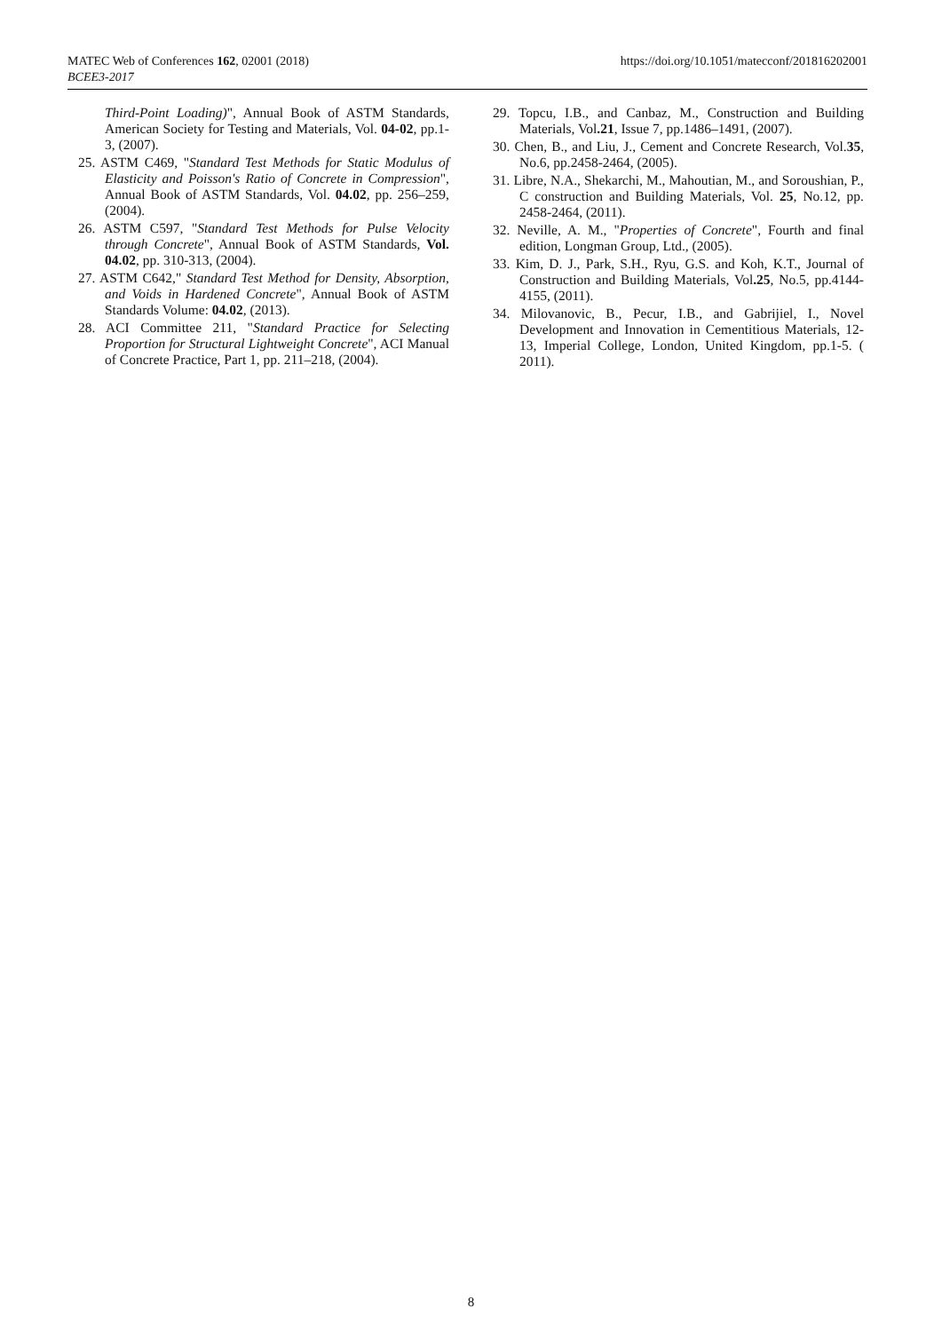MATEC Web of Conferences 162, 02001 (2018)
BCEE3-2017
https://doi.org/10.1051/matecconf/201816202001
Third-Point Loading)", Annual Book of ASTM Standards, American Society for Testing and Materials, Vol. 04-02, pp.1-3, (2007).
25. ASTM C469, "Standard Test Methods for Static Modulus of Elasticity and Poisson's Ratio of Concrete in Compression", Annual Book of ASTM Standards, Vol. 04.02, pp. 256–259, (2004).
26. ASTM C597, "Standard Test Methods for Pulse Velocity through Concrete", Annual Book of ASTM Standards, Vol. 04.02, pp. 310-313, (2004).
27. ASTM C642," Standard Test Method for Density, Absorption, and Voids in Hardened Concrete", Annual Book of ASTM Standards Volume: 04.02, (2013).
28. ACI Committee 211, "Standard Practice for Selecting Proportion for Structural Lightweight Concrete", ACI Manual of Concrete Practice, Part 1, pp. 211–218, (2004).
29. Topcu, I.B., and Canbaz, M., Construction and Building Materials, Vol.21, Issue 7, pp.1486–1491, (2007).
30. Chen, B., and Liu, J., Cement and Concrete Research, Vol.35, No.6, pp.2458-2464, (2005).
31. Libre, N.A., Shekarchi, M., Mahoutian, M., and Soroushian, P., C construction and Building Materials, Vol. 25, No.12, pp. 2458-2464, (2011).
32. Neville, A. M., "Properties of Concrete", Fourth and final edition, Longman Group, Ltd., (2005).
33. Kim, D. J., Park, S.H., Ryu, G.S. and Koh, K.T., Journal of Construction and Building Materials, Vol.25, No.5, pp.4144- 4155, (2011).
34. Milovanovic, B., Pecur, I.B., and Gabrijiel, I., Novel Development and Innovation in Cementitious Materials, 12-13, Imperial College, London, United Kingdom, pp.1-5. ( 2011).
8